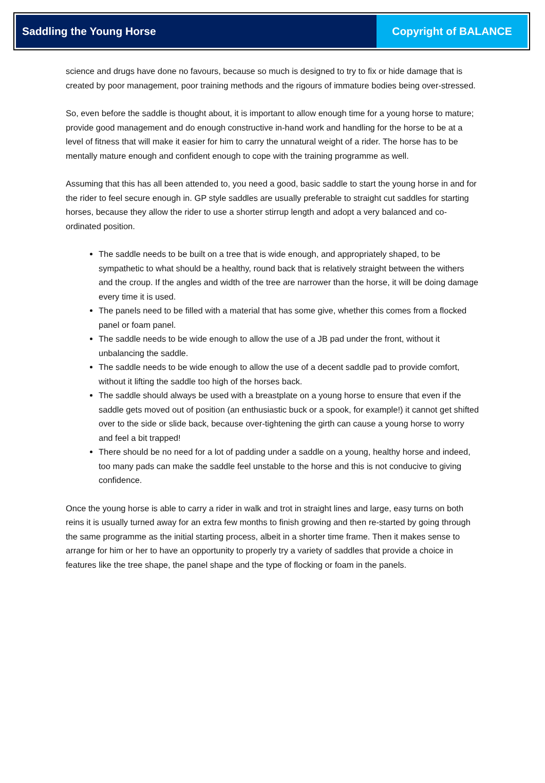Saddling the Young Horse Copyright of BALANCE
science and drugs have done no favours, because so much is designed to try to fix or hide damage that is created by poor management, poor training methods and the rigours of immature bodies being over-stressed.
So, even before the saddle is thought about, it is important to allow enough time for a young horse to mature; provide good management and do enough constructive in-hand work and handling for the horse to be at a level of fitness that will make it easier for him to carry the unnatural weight of a rider. The horse has to be mentally mature enough and confident enough to cope with the training programme as well.
Assuming that this has all been attended to, you need a good, basic saddle to start the young horse in and for the rider to feel secure enough in. GP style saddles are usually preferable to straight cut saddles for starting horses, because they allow the rider to use a shorter stirrup length and adopt a very balanced and co-ordinated position.
The saddle needs to be built on a tree that is wide enough, and appropriately shaped, to be sympathetic to what should be a healthy, round back that is relatively straight between the withers and the croup. If the angles and width of the tree are narrower than the horse, it will be doing damage every time it is used.
The panels need to be filled with a material that has some give, whether this comes from a flocked panel or foam panel.
The saddle needs to be wide enough to allow the use of a JB pad under the front, without it unbalancing the saddle.
The saddle needs to be wide enough to allow the use of a decent saddle pad to provide comfort, without it lifting the saddle too high of the horses back.
The saddle should always be used with a breastplate on a young horse to ensure that even if the saddle gets moved out of position (an enthusiastic buck or a spook, for example!) it cannot get shifted over to the side or slide back, because over-tightening the girth can cause a young horse to worry and feel a bit trapped!
There should be no need for a lot of padding under a saddle on a young, healthy horse and indeed, too many pads can make the saddle feel unstable to the horse and this is not conducive to giving confidence.
Once the young horse is able to carry a rider in walk and trot in straight lines and large, easy turns on both reins it is usually turned away for an extra few months to finish growing and then re-started by going through the same programme as the initial starting process, albeit in a shorter time frame. Then it makes sense to arrange for him or her to have an opportunity to properly try a variety of saddles that provide a choice in features like the tree shape, the panel shape and the type of flocking or foam in the panels.